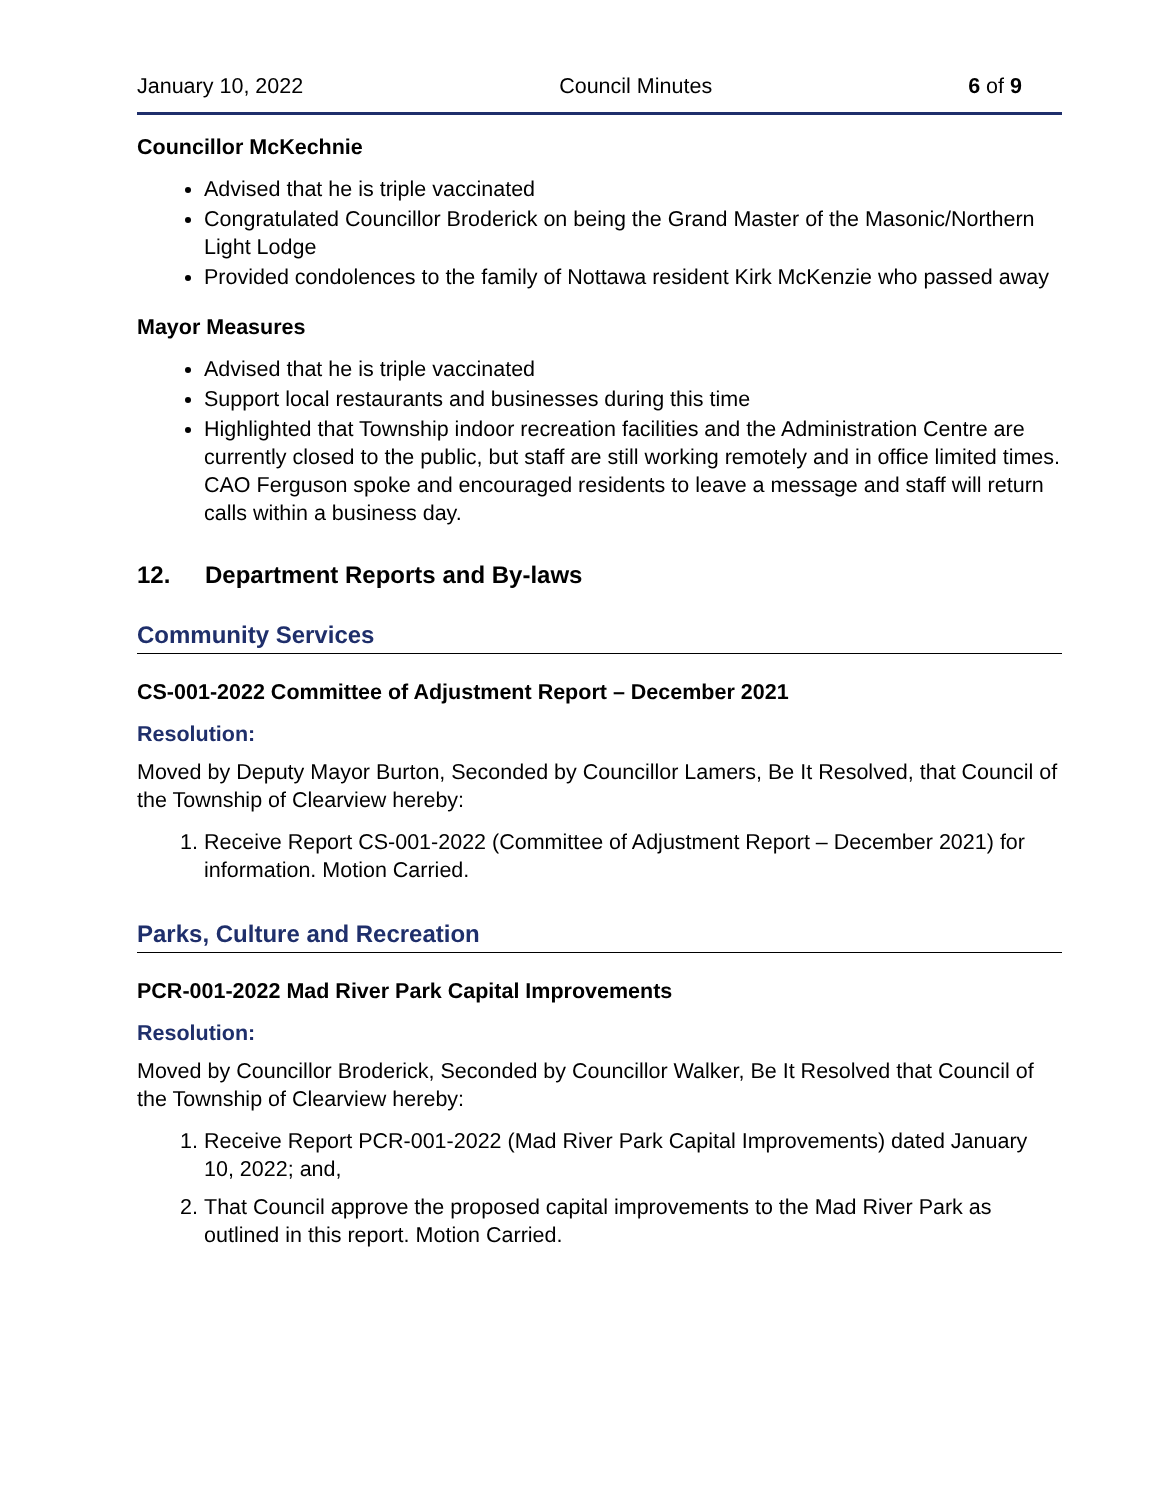January 10, 2022 Council Minutes 6 of 9
Councillor McKechnie
Advised that he is triple vaccinated
Congratulated Councillor Broderick on being the Grand Master of the Masonic/Northern Light Lodge
Provided condolences to the family of Nottawa resident Kirk McKenzie who passed away
Mayor Measures
Advised that he is triple vaccinated
Support local restaurants and businesses during this time
Highlighted that Township indoor recreation facilities and the Administration Centre are currently closed to the public, but staff are still working remotely and in office limited times. CAO Ferguson spoke and encouraged residents to leave a message and staff will return calls within a business day.
12. Department Reports and By-laws
Community Services
CS-001-2022 Committee of Adjustment Report – December 2021
Resolution:
Moved by Deputy Mayor Burton, Seconded by Councillor Lamers, Be It Resolved, that Council of the Township of Clearview hereby:
1. Receive Report CS-001-2022 (Committee of Adjustment Report – December 2021) for information. Motion Carried.
Parks, Culture and Recreation
PCR-001-2022 Mad River Park Capital Improvements
Resolution:
Moved by Councillor Broderick, Seconded by Councillor Walker, Be It Resolved that Council of the Township of Clearview hereby:
1. Receive Report PCR-001-2022 (Mad River Park Capital Improvements) dated January 10, 2022; and,
2. That Council approve the proposed capital improvements to the Mad River Park as outlined in this report. Motion Carried.